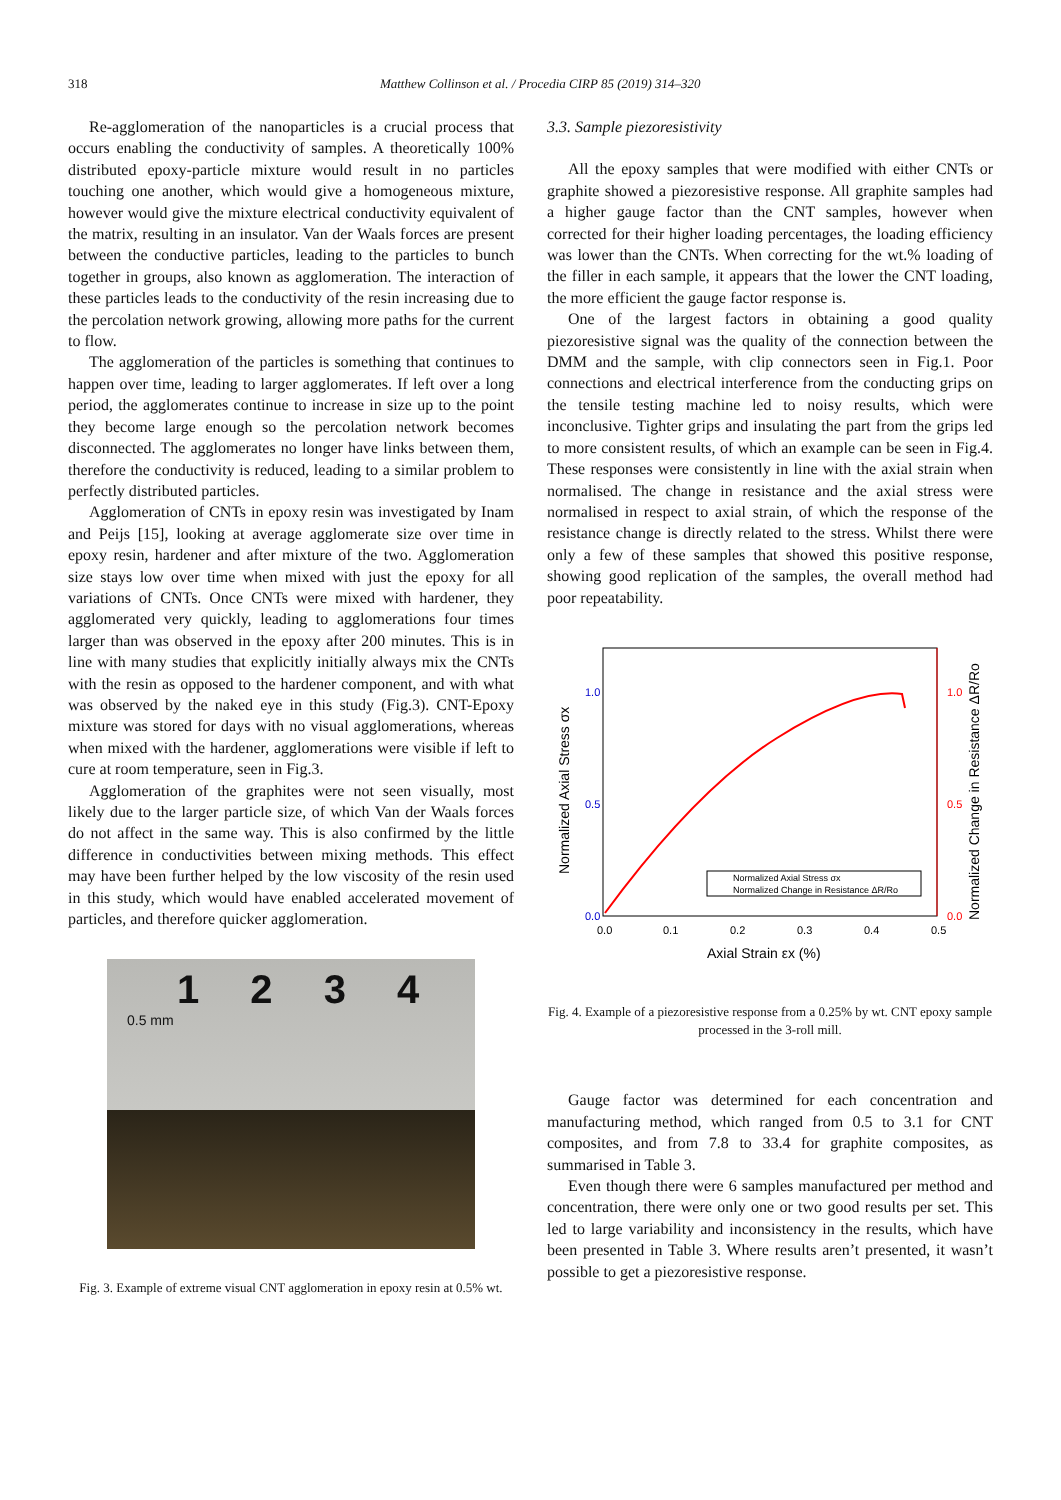318 Matthew Collinson et al. / Procedia CIRP 85 (2019) 314–320
Re-agglomeration of the nanoparticles is a crucial process that occurs enabling the conductivity of samples. A theoretically 100% distributed epoxy-particle mixture would result in no particles touching one another, which would give a homogeneous mixture, however would give the mixture electrical conductivity equivalent of the matrix, resulting in an insulator. Van der Waals forces are present between the conductive particles, leading to the particles to bunch together in groups, also known as agglomeration. The interaction of these particles leads to the conductivity of the resin increasing due to the percolation network growing, allowing more paths for the current to flow.
The agglomeration of the particles is something that continues to happen over time, leading to larger agglomerates. If left over a long period, the agglomerates continue to increase in size up to the point they become large enough so the percolation network becomes disconnected. The agglomerates no longer have links between them, therefore the conductivity is reduced, leading to a similar problem to perfectly distributed particles.
Agglomeration of CNTs in epoxy resin was investigated by Inam and Peijs [15], looking at average agglomerate size over time in epoxy resin, hardener and after mixture of the two. Agglomeration size stays low over time when mixed with just the epoxy for all variations of CNTs. Once CNTs were mixed with hardener, they agglomerated very quickly, leading to agglomerations four times larger than was observed in the epoxy after 200 minutes. This is in line with many studies that explicitly initially always mix the CNTs with the resin as opposed to the hardener component, and with what was observed by the naked eye in this study (Fig.3). CNT-Epoxy mixture was stored for days with no visual agglomerations, whereas when mixed with the hardener, agglomerations were visible if left to cure at room temperature, seen in Fig.3.
Agglomeration of the graphites were not seen visually, most likely due to the larger particle size, of which Van der Waals forces do not affect in the same way. This is also confirmed by the little difference in conductivities between mixing methods. This effect may have been further helped by the low viscosity of the resin used in this study, which would have enabled accelerated movement of particles, and therefore quicker agglomeration.
1 2 3 4
0.5 mm
Fig. 3. Example of extreme visual CNT agglomeration in epoxy resin at 0.5% wt.
3.3. Sample piezoresistivity
All the epoxy samples that were modified with either CNTs or graphite showed a piezoresistive response. All graphite samples had a higher gauge factor than the CNT samples, however when corrected for their higher loading percentages, the loading efficiency was lower than the CNTs. When correcting for the wt.% loading of the filler in each sample, it appears that the lower the CNT loading, the more efficient the gauge factor response is.
One of the largest factors in obtaining a good quality piezoresistive signal was the quality of the connection between the DMM and the sample, with clip connectors seen in Fig.1. Poor connections and electrical interference from the conducting grips on the tensile testing machine led to noisy results, which were inconclusive. Tighter grips and insulating the part from the grips led to more consistent results, of which an example can be seen in Fig.4. These responses were consistently in line with the axial strain when normalised. The change in resistance and the axial stress were normalised in respect to axial strain, of which the response of the resistance change is directly related to the stress. Whilst there were only a few of these samples that showed this positive response, showing good replication of the samples, the overall method had poor repeatability.
1.0
0.5
0.0
1.0
0.5
0.0
0.0
0.1
0.2
0.3
0.4
0.5
Axial Strain εx (%)
Normalized Axial Stress σx
Normalized Change in Resistance ΔR/Ro
Normalized Axial Stress σx
Normalized Change in Resistance ΔR/Ro
Fig. 4. Example of a piezoresistive response from a 0.25% by wt. CNT epoxy sample processed in the 3-roll mill.
Gauge factor was determined for each concentration and manufacturing method, which ranged from 0.5 to 3.1 for CNT composites, and from 7.8 to 33.4 for graphite composites, as summarised in Table 3.
Even though there were 6 samples manufactured per method and concentration, there were only one or two good results per set. This led to large variability and inconsistency in the results, which have been presented in Table 3. Where results aren’t presented, it wasn’t possible to get a piezoresistive response.